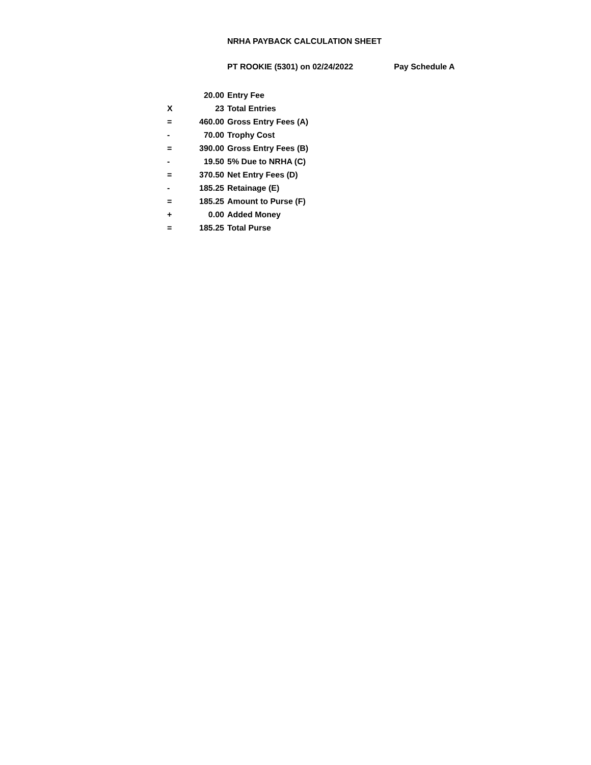NRHA PAYBACK CALCULATION SHEET
PT ROOKIE (5301) on 02/24/2022 Pay Schedule A
| | 20.00 | Entry Fee |
| X | 23 | Total Entries |
| = | 460.00 | Gross Entry Fees (A) |
| - | 70.00 | Trophy Cost |
| = | 390.00 | Gross Entry Fees (B) |
| - | 19.50 | 5% Due to NRHA (C) |
| = | 370.50 | Net Entry Fees (D) |
| - | 185.25 | Retainage (E) |
| = | 185.25 | Amount to Purse (F) |
| + | 0.00 | Added Money |
| = | 185.25 | Total Purse |